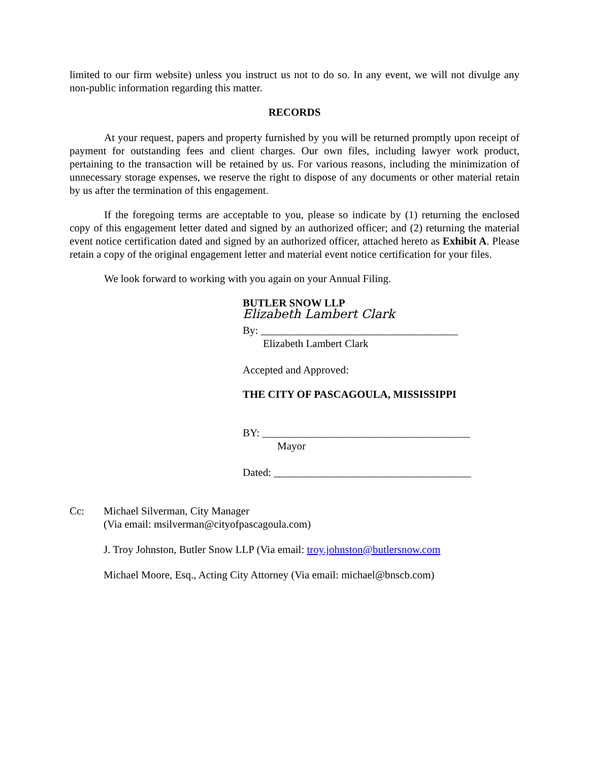limited to our firm website) unless you instruct us not to do so. In any event, we will not divulge any non-public information regarding this matter.
RECORDS
At your request, papers and property furnished by you will be returned promptly upon receipt of payment for outstanding fees and client charges. Our own files, including lawyer work product, pertaining to the transaction will be retained by us. For various reasons, including the minimization of unnecessary storage expenses, we reserve the right to dispose of any documents or other material retain by us after the termination of this engagement.
If the foregoing terms are acceptable to you, please so indicate by (1) returning the enclosed copy of this engagement letter dated and signed by an authorized officer; and (2) returning the material event notice certification dated and signed by an authorized officer, attached hereto as Exhibit A. Please retain a copy of the original engagement letter and material event notice certification for your files.
We look forward to working with you again on your Annual Filing.
BUTLER SNOW LLP
Elizabeth Lambert Clark
By: _____________________________________
Elizabeth Lambert Clark
Accepted and Approved:
THE CITY OF PASCAGOULA, MISSISSIPPI
BY: _______________________________________
Mayor
Dated: _____________________________________
Cc: Michael Silverman, City Manager
(Via email: msilverman@cityofpascagoula.com)
J. Troy Johnston, Butler Snow LLP (Via email: troy.johnston@butlersnow.com
Michael Moore, Esq., Acting City Attorney (Via email: michael@bnscb.com)